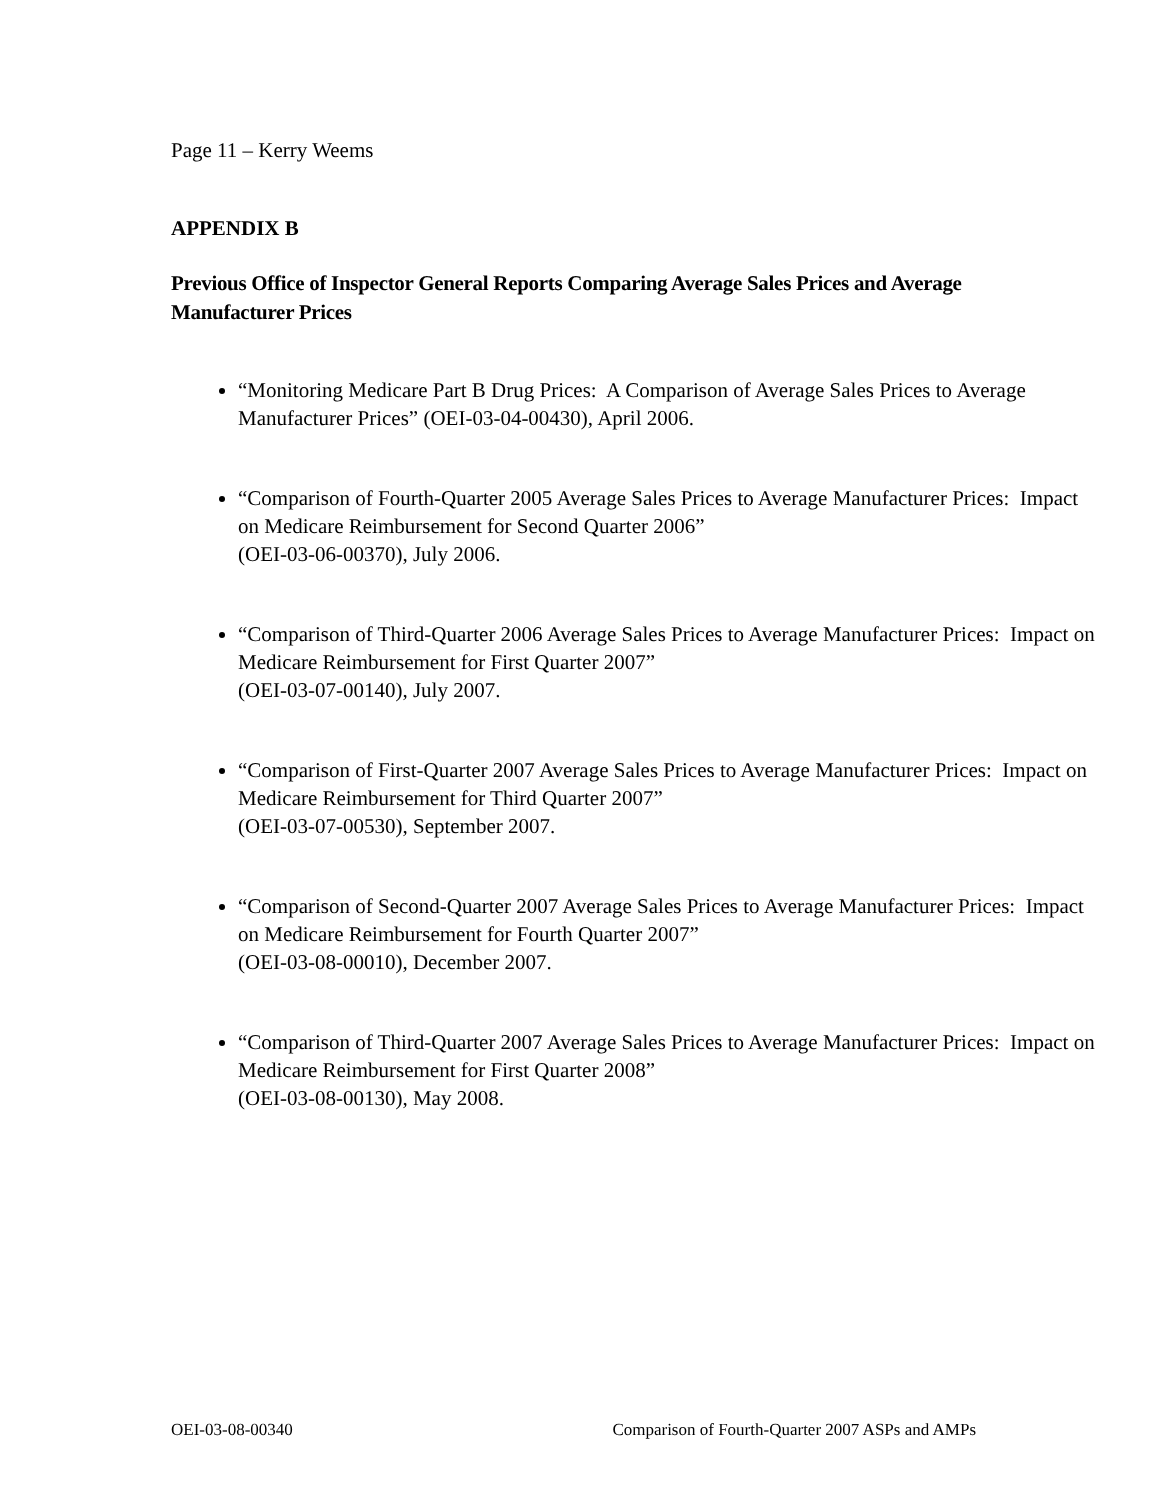Page 11 – Kerry Weems
APPENDIX B
Previous Office of Inspector General Reports Comparing Average Sales Prices and Average Manufacturer Prices
“Monitoring Medicare Part B Drug Prices: A Comparison of Average Sales Prices to Average Manufacturer Prices” (OEI-03-04-00430), April 2006.
“Comparison of Fourth-Quarter 2005 Average Sales Prices to Average Manufacturer Prices: Impact on Medicare Reimbursement for Second Quarter 2006”
(OEI-03-06-00370), July 2006.
“Comparison of Third-Quarter 2006 Average Sales Prices to Average Manufacturer Prices: Impact on Medicare Reimbursement for First Quarter 2007”
(OEI-03-07-00140), July 2007.
“Comparison of First-Quarter 2007 Average Sales Prices to Average Manufacturer Prices: Impact on Medicare Reimbursement for Third Quarter 2007”
(OEI-03-07-00530), September 2007.
“Comparison of Second-Quarter 2007 Average Sales Prices to Average Manufacturer Prices: Impact on Medicare Reimbursement for Fourth Quarter 2007”
(OEI-03-08-00010), December 2007.
“Comparison of Third-Quarter 2007 Average Sales Prices to Average Manufacturer Prices: Impact on Medicare Reimbursement for First Quarter 2008”
(OEI-03-08-00130), May 2008.
OEI-03-08-00340 Comparison of Fourth-Quarter 2007 ASPs and AMPs